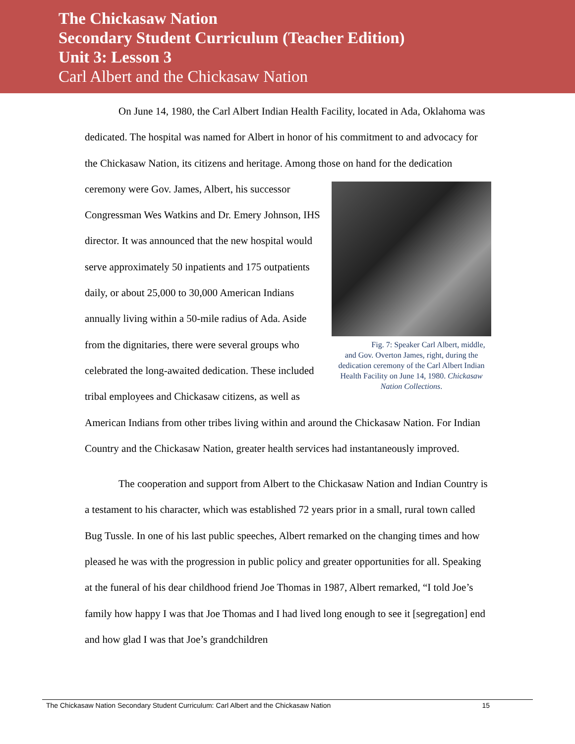The Chickasaw Nation
Secondary Student Curriculum (Teacher Edition)
Unit 3: Lesson 3
Carl Albert and the Chickasaw Nation
On June 14, 1980, the Carl Albert Indian Health Facility, located in Ada, Oklahoma was dedicated. The hospital was named for Albert in honor of his commitment to and advocacy for the Chickasaw Nation, its citizens and heritage. Among those on Fig. 7: Speaker Carl Albert, middle, and Gov. Overton James, right, during the dedication ceremony of the Carl Albert Indian Health Facility on June 14, 1980. Chickasaw Nation Collections. hand for the dedication ceremony were Gov. James, Albert, his successor Congressman Wes Watkins and Dr. Emery Johnson, IHS director. It was announced that the new hospital would serve approximately 50 inpatients and 175 outpatients daily, or about 25,000 to 30,000 American Indians annually living within a 50-mile radius of Ada. Aside from the dignitaries, there were several groups who celebrated the long-awaited dedication. These included tribal employees and Chickasaw citizens, as well as American Indians from other tribes living within and around the Chickasaw Nation. For Indian Country and the Chickasaw Nation, greater health services had instantaneously improved.
The cooperation and support from Albert to the Chickasaw Nation and Indian Country is a testament to his character, which was established 72 years prior in a small, rural town called Bug Tussle. In one of his last public speeches, Albert remarked on the changing times and how pleased he was with the progression in public policy and greater opportunities for all. Speaking at the funeral of his dear childhood friend Joe Thomas in 1987, Albert remarked, “I told Joe’s family how happy I was that Joe Thomas and I had lived long enough to see it [segregation] end and how glad I was that Joe’s grandchildren
The Chickasaw Nation Secondary Student Curriculum: Carl Albert and the Chickasaw Nation 15